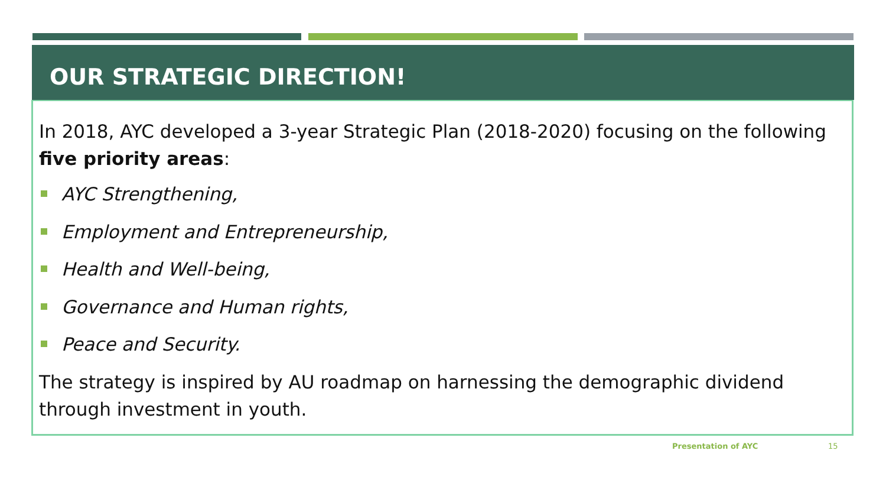OUR STRATEGIC DIRECTION!
In 2018, AYC developed a 3-year Strategic Plan (2018-2020) focusing on the following five priority areas:
AYC Strengthening,
Employment and Entrepreneurship,
Health and Well-being,
Governance and Human rights,
Peace and Security.
The strategy is inspired by AU roadmap on harnessing the demographic dividend through investment in youth.
Presentation of AYC 15